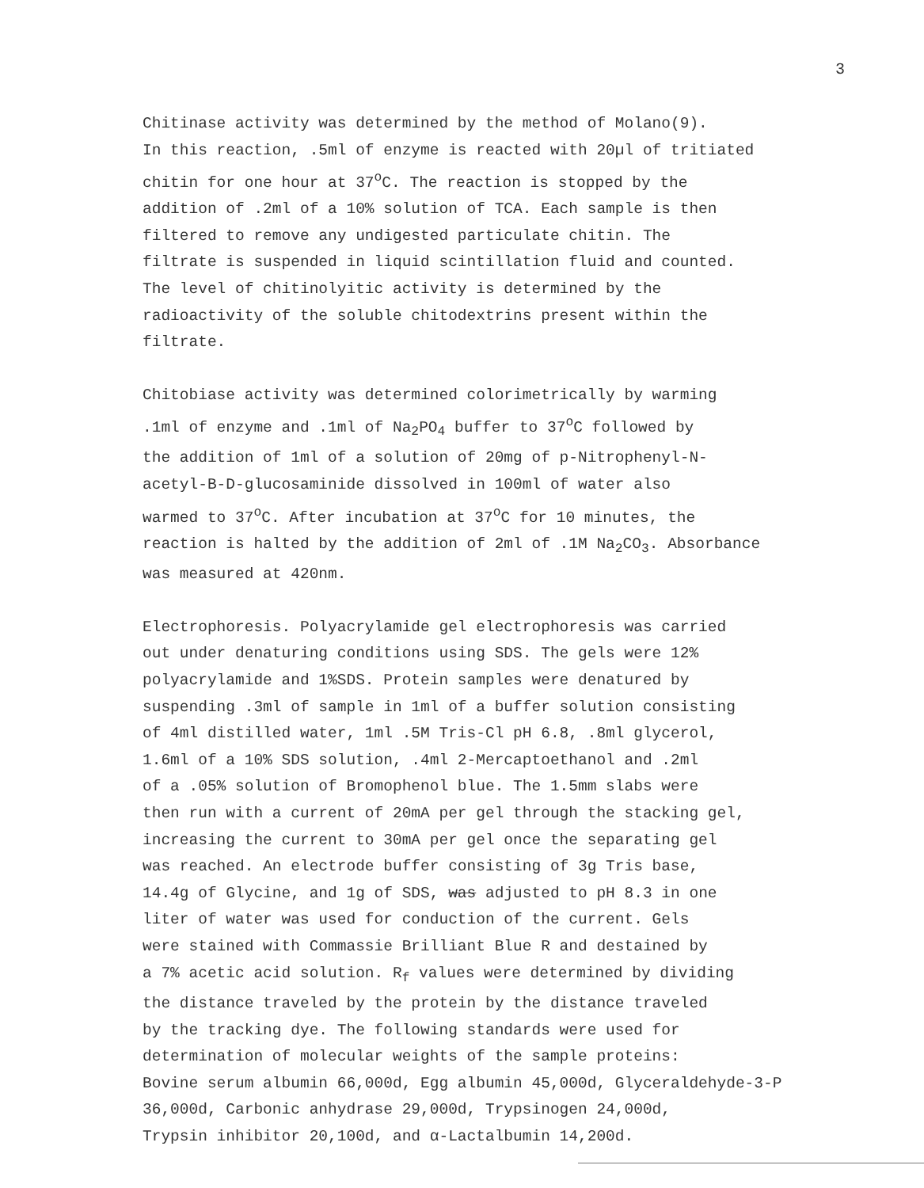3
Chitinase activity was determined by the method of Molano(9).
In this reaction, .5ml of enzyme is reacted with 20µl of tritiated
chitin for one hour at 37<sup>o</sup>C. The reaction is stopped by the
addition of .2ml of a 10% solution of TCA. Each sample is then
filtered to remove any undigested particulate chitin. The
filtrate is suspended in liquid scintillation fluid and counted.
The level of chitinolyitic activity is determined by the
radioactivity of the soluble chitodextrins present within the
filtrate.
Chitobiase activity was determined colorimetrically by warming
.1ml of enzyme and .1ml of Na<sub>2</sub>PO<sub>4</sub> buffer to 37<sup>o</sup>C followed by
the addition of 1ml of a solution of 20mg of p-Nitrophenyl-N-
acetyl-B-D-glucosaminide dissolved in 100ml of water also
warmed to 37<sup>o</sup>C. After incubation at 37<sup>o</sup>C for 10 minutes, the
reaction is halted by the addition of 2ml of .1M Na<sub>2</sub>CO<sub>3</sub>. Absorbance
was measured at 420nm.
Electrophoresis. Polyacrylamide gel electrophoresis was carried
out under denaturing conditions using SDS. The gels were 12%
polyacrylamide and 1%SDS. Protein samples were denatured by
suspending .3ml of sample in 1ml of a buffer solution consisting
of 4ml distilled water, 1ml .5M Tris-Cl pH 6.8, .8ml glycerol,
1.6ml of a 10% SDS solution, .4ml 2-Mercaptoethanol and .2ml
of a .05% solution of Bromophenol blue. The 1.5mm slabs were
then run with a current of 20mA per gel through the stacking gel,
increasing the current to 30mA per gel once the separating gel
was reached. An electrode buffer consisting of 3g Tris base,
14.4g of Glycine, and 1g of SDS, was adjusted to pH 8.3 in one
liter of water was used for conduction of the current. Gels
were stained with Commassie Brilliant Blue R and destained by
a 7% acetic acid solution. R<sub>f</sub> values were determined by dividing
the distance traveled by the protein by the distance traveled
by the tracking dye. The following standards were used for
determination of molecular weights of the sample proteins:
Bovine serum albumin 66,000d, Egg albumin 45,000d, Glyceraldehyde-3-P
36,000d, Carbonic anhydrase 29,000d, Trypsinogen 24,000d,
Trypsin inhibitor 20,100d, and α-Lactalbumin 14,200d.